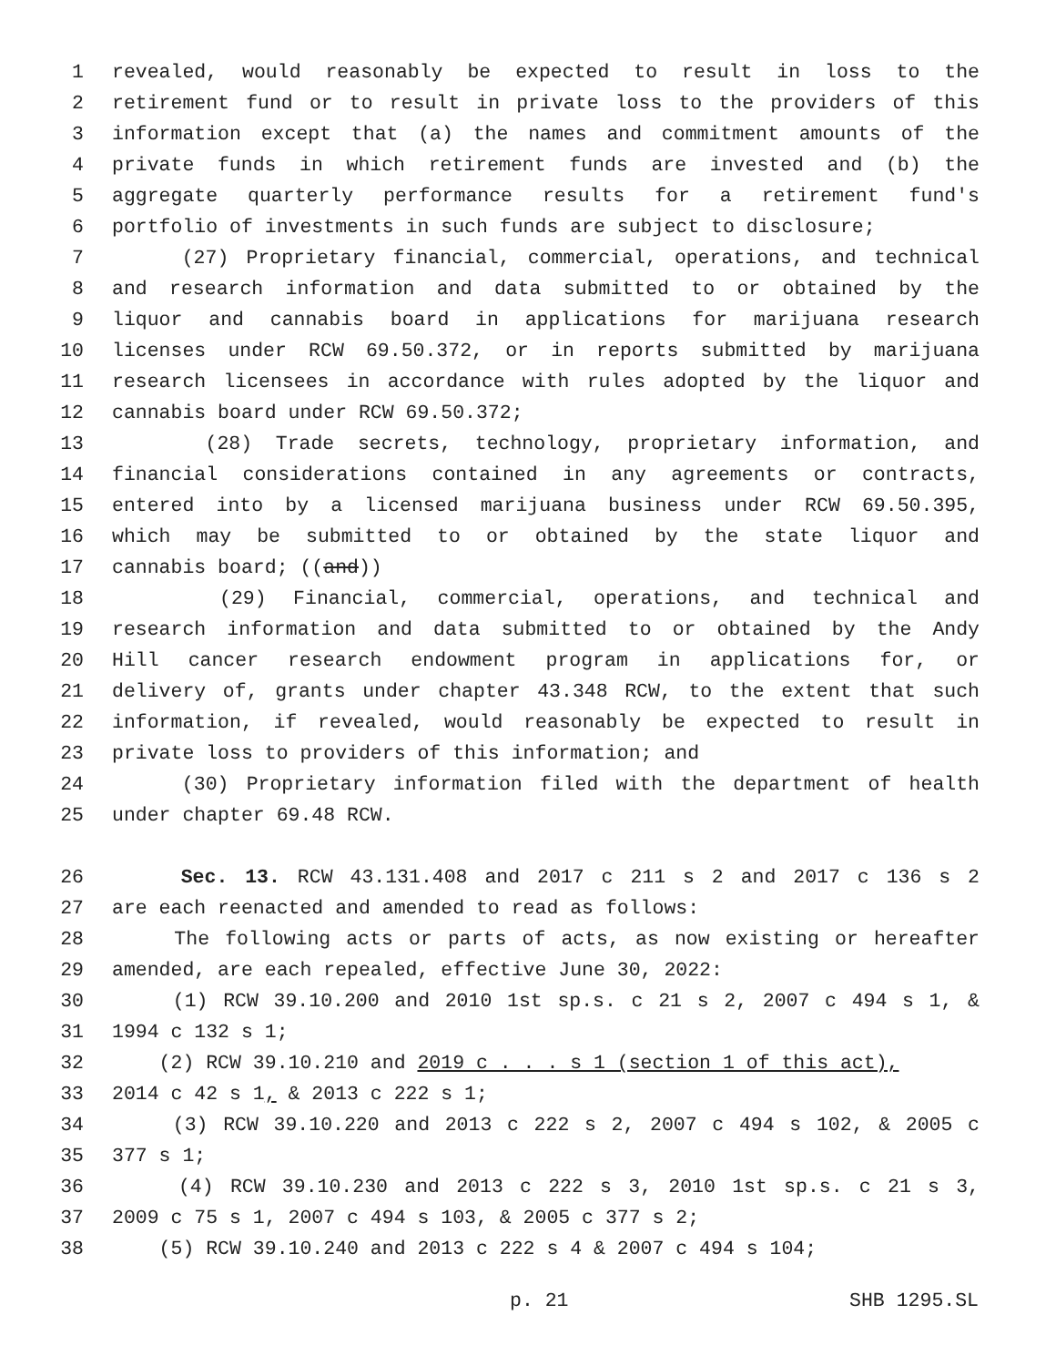1 revealed, would reasonably be expected to result in loss to the
2 retirement fund or to result in private loss to the providers of this
3 information except that (a) the names and commitment amounts of the
4 private funds in which retirement funds are invested and (b) the
5 aggregate quarterly performance results for a retirement fund's
6 portfolio of investments in such funds are subject to disclosure;
7 (27) Proprietary financial, commercial, operations, and technical
8 and research information and data submitted to or obtained by the
9 liquor and cannabis board in applications for marijuana research
10 licenses under RCW 69.50.372, or in reports submitted by marijuana
11 research licensees in accordance with rules adopted by the liquor and
12 cannabis board under RCW 69.50.372;
13 (28) Trade secrets, technology, proprietary information, and
14 financial considerations contained in any agreements or contracts,
15 entered into by a licensed marijuana business under RCW 69.50.395,
16 which may be submitted to or obtained by the state liquor and
17 cannabis board; ((and))
18 (29) Financial, commercial, operations, and technical and
19 research information and data submitted to or obtained by the Andy
20 Hill cancer research endowment program in applications for, or
21 delivery of, grants under chapter 43.348 RCW, to the extent that such
22 information, if revealed, would reasonably be expected to result in
23 private loss to providers of this information; and
24 (30) Proprietary information filed with the department of health
25 under chapter 69.48 RCW.
26 Sec. 13. RCW 43.131.408 and 2017 c 211 s 2 and 2017 c 136 s 2
27 are each reenacted and amended to read as follows:
28 The following acts or parts of acts, as now existing or hereafter
29 amended, are each repealed, effective June 30, 2022:
30 (1) RCW 39.10.200 and 2010 1st sp.s. c 21 s 2, 2007 c 494 s 1, &
31 1994 c 132 s 1;
32 (2) RCW 39.10.210 and 2019 c . . . s 1 (section 1 of this act),
33 2014 c 42 s 1, & 2013 c 222 s 1;
34 (3) RCW 39.10.220 and 2013 c 222 s 2, 2007 c 494 s 102, & 2005 c
35 377 s 1;
36 (4) RCW 39.10.230 and 2013 c 222 s 3, 2010 1st sp.s. c 21 s 3,
37 2009 c 75 s 1, 2007 c 494 s 103, & 2005 c 377 s 2;
38 (5) RCW 39.10.240 and 2013 c 222 s 4 & 2007 c 494 s 104;
p. 21 SHB 1295.SL